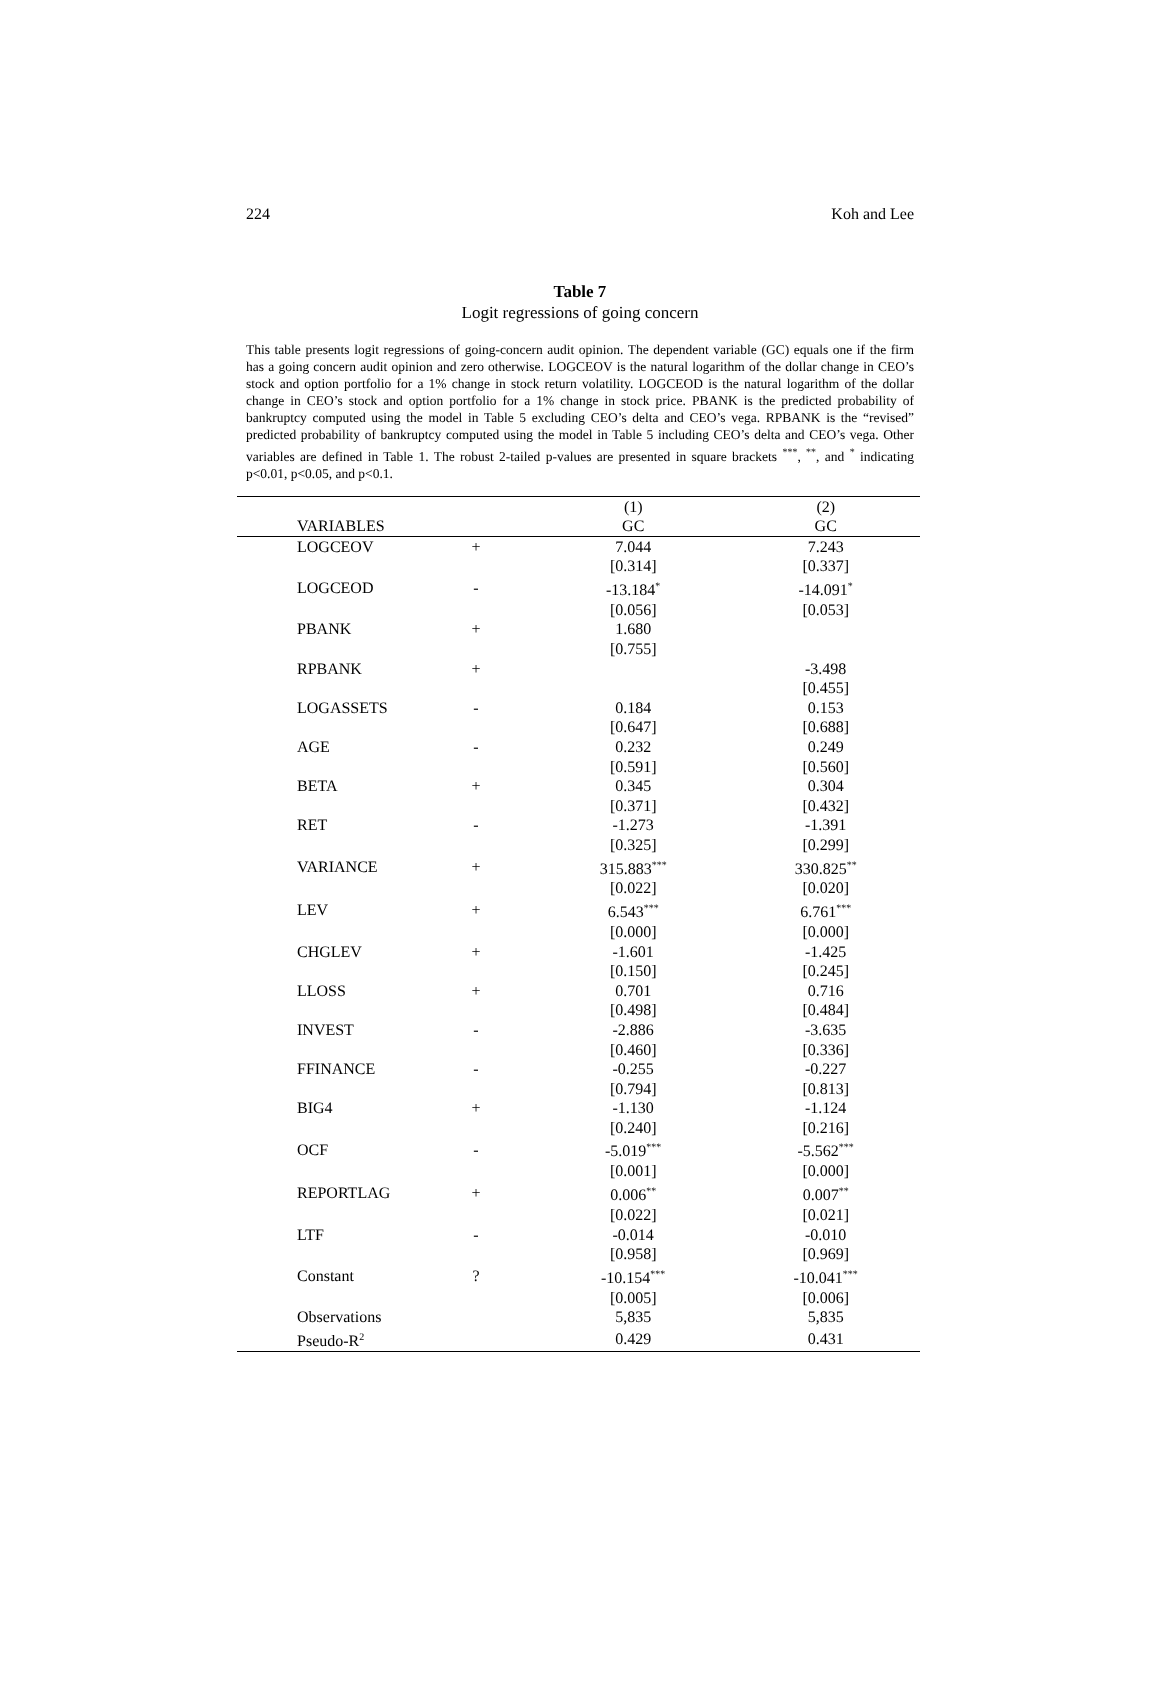224 Koh and Lee
Table 7
Logit regressions of going concern
This table presents logit regressions of going-concern audit opinion. The dependent variable (GC) equals one if the firm has a going concern audit opinion and zero otherwise. LOGCEOV is the natural logarithm of the dollar change in CEO’s stock and option portfolio for a 1% change in stock return volatility. LOGCEOD is the natural logarithm of the dollar change in CEO’s stock and option portfolio for a 1% change in stock price. PBANK is the predicted probability of bankruptcy computed using the model in Table 5 excluding CEO’s delta and CEO’s vega. RPBANK is the “revised” predicted probability of bankruptcy computed using the model in Table 5 including CEO’s delta and CEO’s vega. Other variables are defined in Table 1. The robust 2-tailed p-values are presented in square brackets <sup>***</sup>, <sup>**</sup>, and <sup>*</sup> indicating p<0.01, p<0.05, and p<0.1.
| | | (1) | (2) |
| VARIABLES | | GC | GC |
| LOGCEOV | + | 7.044 | 7.243 |
| | | [0.314] | [0.337] |
| LOGCEOD | - | -13.184<sup>*</sup> | -14.091<sup>*</sup> |
| | | [0.056] | [0.053] |
| PBANK | + | 1.680 | |
| | | [0.755] | |
| RPBANK | + | | -3.498 |
| | | | [0.455] |
| LOGASSETS | - | 0.184 | 0.153 |
| | | [0.647] | [0.688] |
| AGE | - | 0.232 | 0.249 |
| | | [0.591] | [0.560] |
| BETA | + | 0.345 | 0.304 |
| | | [0.371] | [0.432] |
| RET | - | -1.273 | -1.391 |
| | | [0.325] | [0.299] |
| VARIANCE | + | 315.883<sup>***</sup> | 330.825<sup>**</sup> |
| | | [0.022] | [0.020] |
| LEV | + | 6.543<sup>***</sup> | 6.761<sup>***</sup> |
| | | [0.000] | [0.000] |
| CHGLEV | + | -1.601 | -1.425 |
| | | [0.150] | [0.245] |
| LLOSS | + | 0.701 | 0.716 |
| | | [0.498] | [0.484] |
| INVEST | - | -2.886 | -3.635 |
| | | [0.460] | [0.336] |
| FFINANCE | - | -0.255 | -0.227 |
| | | [0.794] | [0.813] |
| BIG4 | + | -1.130 | -1.124 |
| | | [0.240] | [0.216] |
| OCF | - | -5.019<sup>***</sup> | -5.562<sup>***</sup> |
| | | [0.001] | [0.000] |
| REPORTLAG | + | 0.006<sup>**</sup> | 0.007<sup>**</sup> |
| | | [0.022] | [0.021] |
| LTF | - | -0.014 | -0.010 |
| | | [0.958] | [0.969] |
| Constant | ? | -10.154<sup>***</sup> | -10.041<sup>***</sup> |
| | | [0.005] | [0.006] |
| Observations | | 5,835 | 5,835 |
| Pseudo-R<sup>2</sup> | | 0.429 | 0.431 |